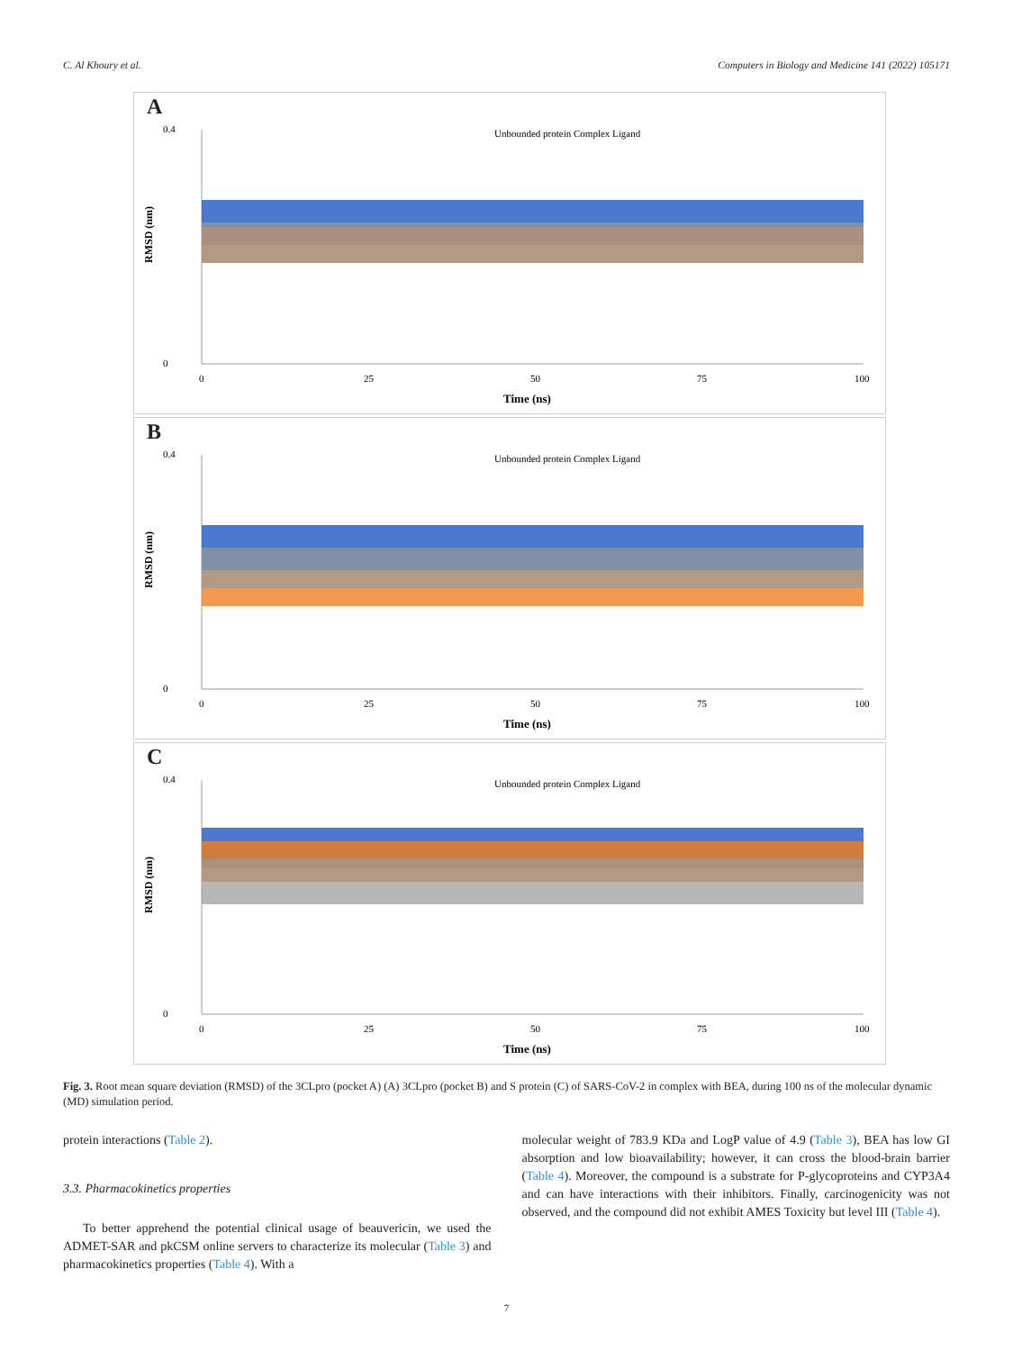C. Al Khoury et al. Computers in Biology and Medicine 141 (2022) 105171
A
Unbounded protein Complex Ligand
0.4
0
0
25
50
75
100
Time (ns)
RMSD (nm)
B
Unbounded protein Complex Ligand
0.4
0
0
25
50
75
100
Time (ns)
RMSD (nm)
C
Unbounded protein Complex Ligand
0.4
0
0
25
50
75
100
Time (ns)
RMSD (nm)
Fig. 3. Root mean square deviation (RMSD) of the 3CLpro (pocket A) (A) 3CLpro (pocket B) and S protein (C) of SARS-CoV-2 in complex with BEA, during 100 ns of the molecular dynamic (MD) simulation period.
protein interactions (Table 2).
3.3. Pharmacokinetics properties
To better apprehend the potential clinical usage of beauvericin, we used the ADMET-SAR and pkCSM online servers to characterize its molecular (Table 3) and pharmacokinetics properties (Table 4). With a
molecular weight of 783.9 KDa and LogP value of 4.9 (Table 3), BEA has low GI absorption and low bioavailability; however, it can cross the blood-brain barrier (Table 4). Moreover, the compound is a substrate for P-glycoproteins and CYP3A4 and can have interactions with their inhibitors. Finally, carcinogenicity was not observed, and the compound did not exhibit AMES Toxicity but level III (Table 4).
7